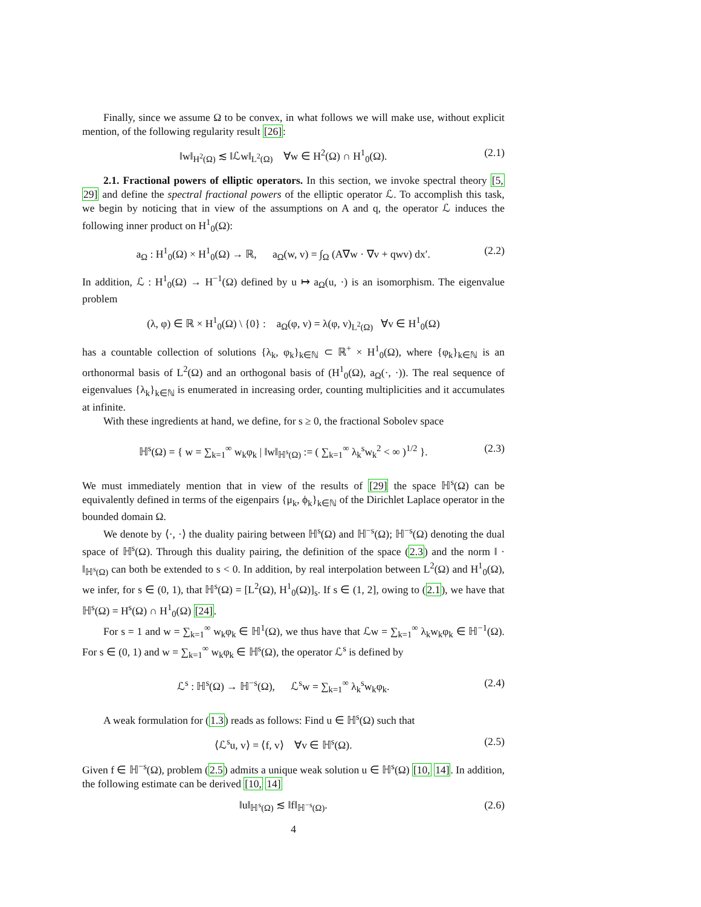Finally, since we assume Ω to be convex, in what follows we will make use, without explicit mention, of the following regularity result [26]:
‖w‖<sub>H<sup>2</sup>(Ω)</sub> ≲ ‖ℒw‖<sub>L<sup>2</sup>(Ω)</sub> ∀w ∈ H<sup>2</sup>(Ω) ∩ H<sup>1</sup><sub>0</sub>(Ω). (2.1)
2.1. Fractional powers of elliptic operators. In this section, we invoke spectral theory [5, 29] and define the spectral fractional powers of the elliptic operator ℒ. To accomplish this task, we begin by noticing that in view of the assumptions on A and q, the operator ℒ induces the following inner product on H<sup>1</sup><sub>0</sub>(Ω):
a<sub>Ω</sub> : H<sup>1</sup><sub>0</sub>(Ω) × H<sup>1</sup><sub>0</sub>(Ω) → ℝ, a<sub>Ω</sub>(w, v) = ∫<sub>Ω</sub> (A∇w · ∇v + qwv) dx′. (2.2)
In addition, ℒ : H<sup>1</sup><sub>0</sub>(Ω) → H<sup>−1</sup>(Ω) defined by u ↦ a<sub>Ω</sub>(u, ·) is an isomorphism. The eigenvalue problem
(λ, φ) ∈ ℝ × H<sup>1</sup><sub>0</sub>(Ω) \ {0} : a<sub>Ω</sub>(φ, v) = λ(φ, v)<sub>L<sup>2</sup>(Ω)</sub> ∀v ∈ H<sup>1</sup><sub>0</sub>(Ω)
has a countable collection of solutions {λ<sub>k</sub>, φ<sub>k</sub>}<sub>k∈ℕ</sub> ⊂ ℝ<sup>+</sup> × H<sup>1</sup><sub>0</sub>(Ω), where {φ<sub>k</sub>}<sub>k∈ℕ</sub> is an orthonormal basis of L<sup>2</sup>(Ω) and an orthogonal basis of (H<sup>1</sup><sub>0</sub>(Ω), a<sub>Ω</sub>(·, ·)). The real sequence of eigenvalues {λ<sub>k</sub>}<sub>k∈ℕ</sub> is enumerated in increasing order, counting multiplicities and it accumulates at infinite.
With these ingredients at hand, we define, for s ≥ 0, the fractional Sobolev space
ℍ<sup>s</sup>(Ω) = { w = ∑<sub>k=1</sub><sup>∞</sup> w<sub>k</sub>φ<sub>k</sub> | ‖w‖<sub>ℍ<sup>s</sup>(Ω)</sub> := ( ∑<sub>k=1</sub><sup>∞</sup> λ<sub>k</sub><sup>s</sup>w<sub>k</sub><sup>2</sup> < ∞ )<sup>1/2</sup> }. (2.3)
We must immediately mention that in view of the results of [29] the space ℍ<sup>s</sup>(Ω) can be equivalently defined in terms of the eigenpairs {μ<sub>k</sub>, ϕ<sub>k</sub>}<sub>k∈ℕ</sub> of the Dirichlet Laplace operator in the bounded domain Ω.
We denote by ⟨·, ·⟩ the duality pairing between ℍ<sup>s</sup>(Ω) and ℍ<sup>−s</sup>(Ω); ℍ<sup>−s</sup>(Ω) denoting the dual space of ℍ<sup>s</sup>(Ω). Through this duality pairing, the definition of the space (2.3) and the norm ‖ · ‖<sub>ℍ<sup>s</sup>(Ω)</sub> can both be extended to s < 0. In addition, by real interpolation between L<sup>2</sup>(Ω) and H<sup>1</sup><sub>0</sub>(Ω), we infer, for s ∈ (0, 1), that ℍ<sup>s</sup>(Ω) = [L<sup>2</sup>(Ω), H<sup>1</sup><sub>0</sub>(Ω)]<sub>s</sub>. If s ∈ (1, 2], owing to (2.1), we have that ℍ<sup>s</sup>(Ω) = H<sup>s</sup>(Ω) ∩ H<sup>1</sup><sub>0</sub>(Ω) [24].
For s = 1 and w = ∑<sub>k=1</sub><sup>∞</sup> w<sub>k</sub>φ<sub>k</sub> ∈ ℍ<sup>1</sup>(Ω), we thus have that ℒw = ∑<sub>k=1</sub><sup>∞</sup> λ<sub>k</sub>w<sub>k</sub>φ<sub>k</sub> ∈ ℍ<sup>−1</sup>(Ω). For s ∈ (0, 1) and w = ∑<sub>k=1</sub><sup>∞</sup> w<sub>k</sub>φ<sub>k</sub> ∈ ℍ<sup>s</sup>(Ω), the operator ℒ<sup>s</sup> is defined by
ℒ<sup>s</sup> : ℍ<sup>s</sup>(Ω) → ℍ<sup>−s</sup>(Ω), ℒ<sup>s</sup>w = ∑<sub>k=1</sub><sup>∞</sup> λ<sub>k</sub><sup>s</sup>w<sub>k</sub>φ<sub>k</sub>. (2.4)
A weak formulation for (1.3) reads as follows: Find u ∈ ℍ<sup>s</sup>(Ω) such that
⟨ℒ<sup>s</sup>u, v⟩ = ⟨f, v⟩ ∀v ∈ ℍ<sup>s</sup>(Ω). (2.5)
Given f ∈ ℍ<sup>−s</sup>(Ω), problem (2.5) admits a unique weak solution u ∈ ℍ<sup>s</sup>(Ω) [10, 14]. In addition, the following estimate can be derived [10, 14]
‖u‖<sub>ℍ<sup>s</sup>(Ω)</sub> ≲ ‖f‖<sub>ℍ<sup>−s</sup>(Ω)</sub>. (2.6)
4